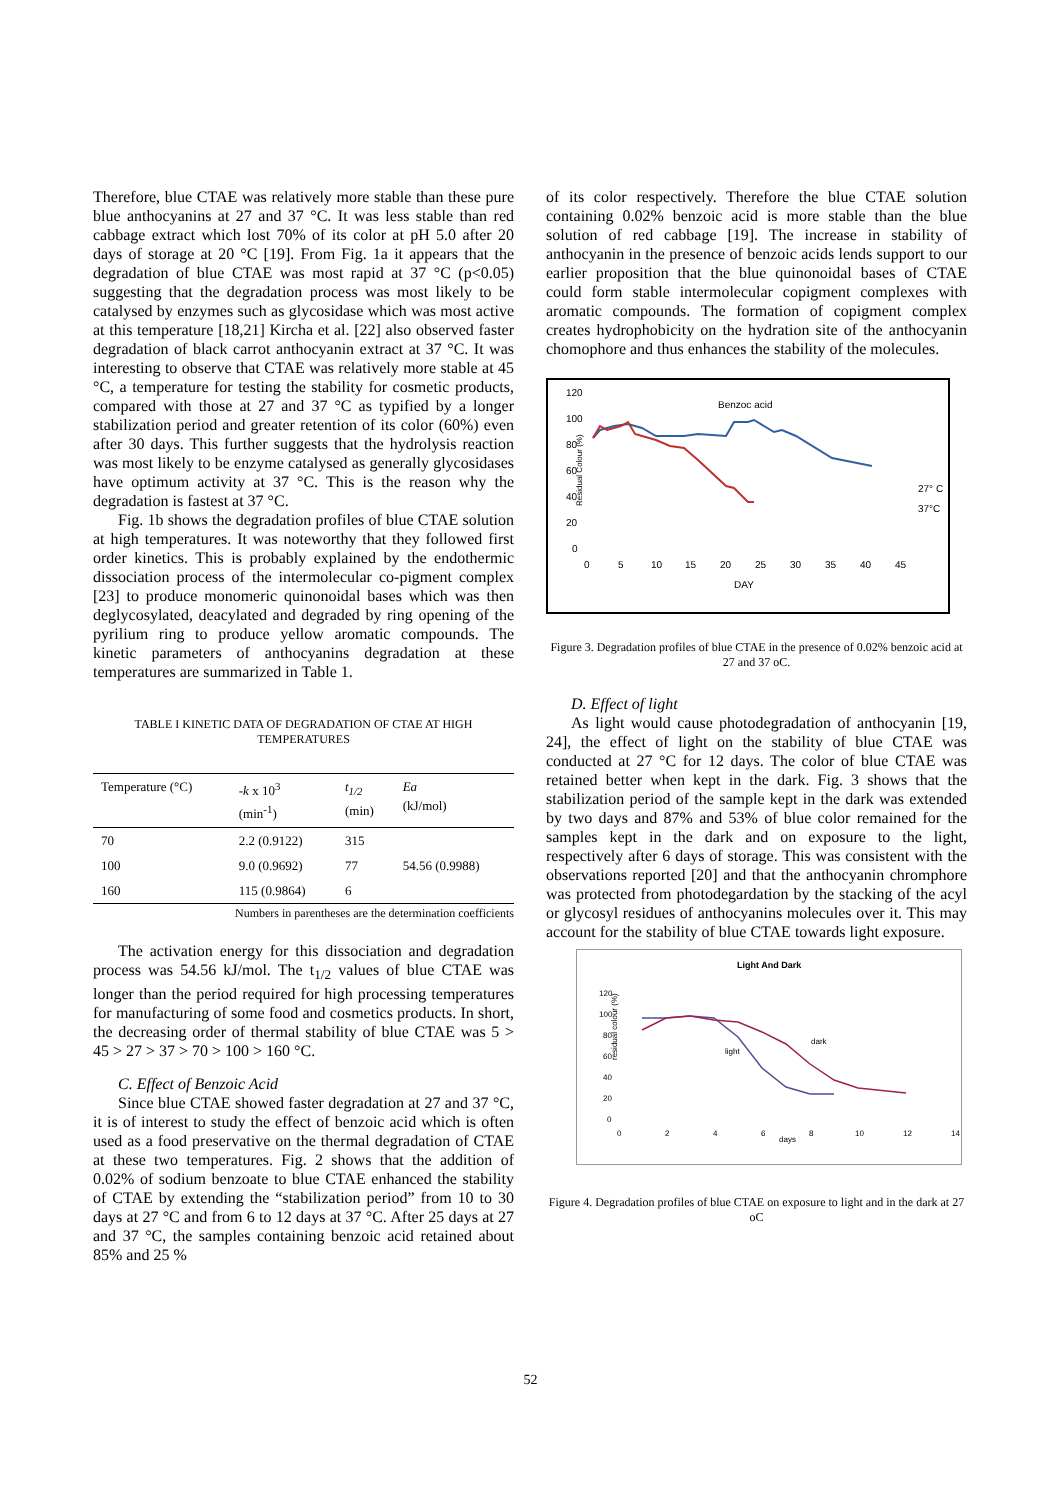Therefore, blue CTAE was relatively more stable than these pure blue anthocyanins at 27 and 37 °C. It was less stable than red cabbage extract which lost 70% of its color at pH 5.0 after 20 days of storage at 20 °C [19]. From Fig. 1a it appears that the degradation of blue CTAE was most rapid at 37 °C (p<0.05) suggesting that the degradation process was most likely to be catalysed by enzymes such as glycosidase which was most active at this temperature [18,21] Kircha et al. [22] also observed faster degradation of black carrot anthocyanin extract at 37 °C. It was interesting to observe that CTAE was relatively more stable at 45 °C, a temperature for testing the stability for cosmetic products, compared with those at 27 and 37 °C as typified by a longer stabilization period and greater retention of its color (60%) even after 30 days. This further suggests that the hydrolysis reaction was most likely to be enzyme catalysed as generally glycosidases have optimum activity at 37 °C. This is the reason why the degradation is fastest at 37 °C.
Fig. 1b shows the degradation profiles of blue CTAE solution at high temperatures. It was noteworthy that they followed first order kinetics. This is probably explained by the endothermic dissociation process of the intermolecular co-pigment complex [23] to produce monomeric quinonoidal bases which was then deglycosylated, deacylated and degraded by ring opening of the pyrilium ring to produce yellow aromatic compounds. The kinetic parameters of anthocyanins degradation at these temperatures are summarized in Table 1.
TABLE I KINETIC DATA OF DEGRADATION OF CTAE AT HIGH TEMPERATURES
| Temperature (°C) | -k x 10<sup>3</sup> (min<sup>-1</sup>) | t<sub>1/2</sub> (min) | Ea (kJ/mol) |
| --- | --- | --- | --- |
| 70 | 2.2 (0.9122) | 315 | |
| 100 | 9.0 (0.9692) | 77 | 54.56 (0.9988) |
| 160 | 115 (0.9864) | 6 | |
Numbers in parentheses are the determination coefficients
The activation energy for this dissociation and degradation process was 54.56 kJ/mol. The t<sub>1/2</sub> values of blue CTAE was longer than the period required for high processing temperatures for manufacturing of some food and cosmetics products. In short, the decreasing order of thermal stability of blue CTAE was 5 > 45 > 27 > 37 > 70 > 100 > 160 °C.
C. Effect of Benzoic Acid
Since blue CTAE showed faster degradation at 27 and 37 °C, it is of interest to study the effect of benzoic acid which is often used as a food preservative on the thermal degradation of CTAE at these two temperatures. Fig. 2 shows that the addition of 0.02% of sodium benzoate to blue CTAE enhanced the stability of CTAE by extending the “stabilization period” from 10 to 30 days at 27 °C and from 6 to 12 days at 37 °C. After 25 days at 27 and 37 °C, the samples containing benzoic acid retained about 85% and 25 %
of its color respectively. Therefore the blue CTAE solution containing 0.02% benzoic acid is more stable than the blue solution of red cabbage [19]. The increase in stability of anthocyanin in the presence of benzoic acids lends support to our earlier proposition that the blue quinonoidal bases of CTAE could form stable intermolecular copigment complexes with aromatic compounds. The formation of copigment complex creates hydrophobicity on the hydration site of the anthocyanin chomophore and thus enhances the stability of the molecules.
Benzoc acid
Residual Colour (%)
120
100
80
60
40
20
0
0
5
10
15
20
25
30
35
40
45
DAY
27° C
37°C
Figure 3. Degradation profiles of blue CTAE in the presence of 0.02% benzoic acid at 27 and 37 oC.
D. Effect of light
As light would cause photodegradation of anthocyanin [19, 24], the effect of light on the stability of blue CTAE was conducted at 27 °C for 12 days. The color of blue CTAE was retained better when kept in the dark. Fig. 3 shows that the stabilization period of the sample kept in the dark was extended by two days and 87% and 53% of blue color remained for the samples kept in the dark and on exposure to the light, respectively after 6 days of storage. This was consistent with the observations reported [20] and that the anthocyanin chromphore was protected from photodegardation by the stacking of the acyl or glycosyl residues of anthocyanins molecules over it. This may account for the stability of blue CTAE towards light exposure.
Light And Dark
residual colour (%)
120
100
80
60
40
20
0
0
2
4
6
8
10
12
14
days
dark
light
Figure 4. Degradation profiles of blue CTAE on exposure to light and in the dark at 27 oC
52